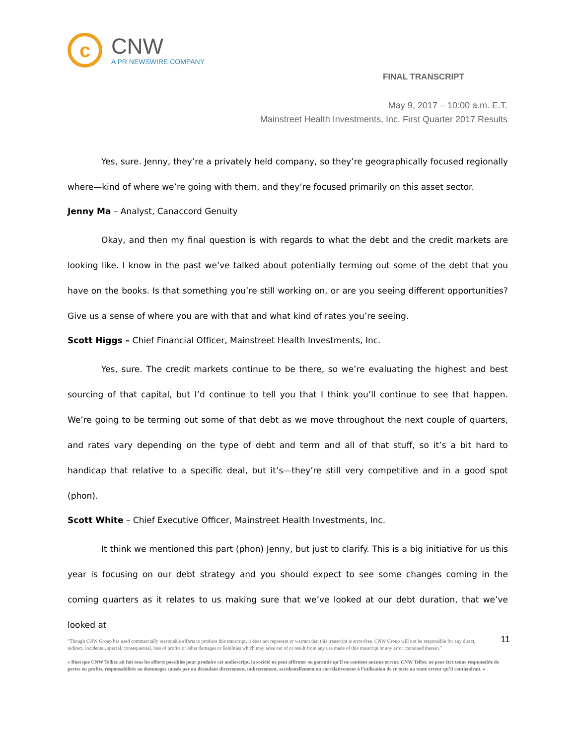c
CNW
A PR NEWSWIRE COMPANY
FINAL TRANSCRIPT
May 9, 2017 – 10:00 a.m. E.T.
Mainstreet Health Investments, Inc. First Quarter 2017 Results
Yes, sure. Jenny, they’re a privately held company, so they’re geographically focused regionally where—kind of where we’re going with them, and they’re focused primarily on this asset sector.
Jenny Ma – Analyst, Canaccord Genuity
Okay, and then my final question is with regards to what the debt and the credit markets are looking like. I know in the past we’ve talked about potentially terming out some of the debt that you have on the books. Is that something you’re still working on, or are you seeing different opportunities? Give us a sense of where you are with that and what kind of rates you’re seeing.
Scott Higgs – Chief Financial Officer, Mainstreet Health Investments, Inc.
Yes, sure. The credit markets continue to be there, so we’re evaluating the highest and best sourcing of that capital, but I’d continue to tell you that I think you’ll continue to see that happen. We’re going to be terming out some of that debt as we move throughout the next couple of quarters, and rates vary depending on the type of debt and term and all of that stuff, so it’s a bit hard to handicap that relative to a specific deal, but it’s—they’re still very competitive and in a good spot (phon).
Scott White – Chief Executive Officer, Mainstreet Health Investments, Inc.
It think we mentioned this part (phon) Jenny, but just to clarify. This is a big initiative for us this year is focusing on our debt strategy and you should expect to see some changes coming in the coming quarters as it relates to us making sure that we’ve looked at our debt duration, that we’ve looked at
11
"Though CNW Group has used commercially reasonable efforts to produce this transcript, it does not represent or warrant that this transcript is error-free. CNW Group will not be responsible for any direct, indirect, incidental, special, consequential, loss of profits or other damages or liabilities which may arise out of or result from any use made of this transcript or any error contained therein."
« Bien que CNW Telbec ait fait tous les efforts possibles pour produire cet audioscript, la société ne peut affirmer ou garantir qu’il ne contient aucune erreur. CNW Telbec ne peut être tenue responsable de pertes ou profits, responsabilités ou dommages causés par ou découlant directement, indirectement, accidentellement ou corrélativement à l’utilisation de ce texte ou toute erreur qu’il contiendrait. »